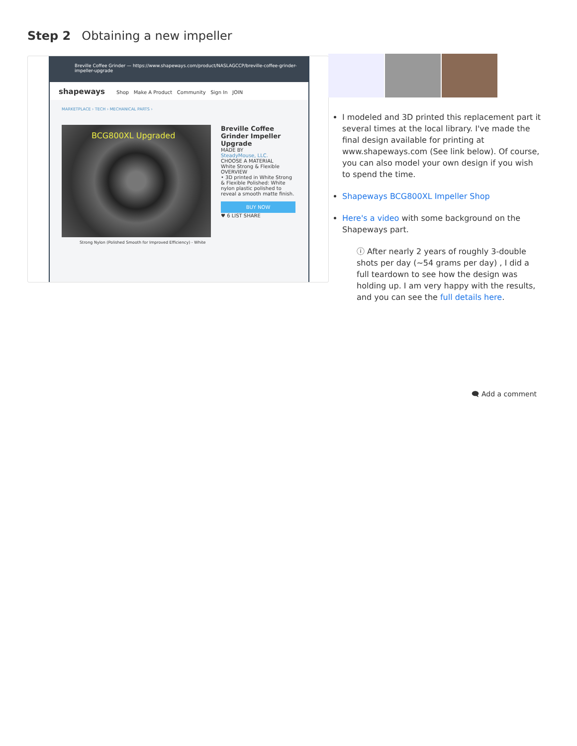Step 2 Obtaining a new impeller
Breville Coffee Grinder — https://www.shapeways.com/product/NASLAGCCP/breville-coffee-grinder-impeller-upgrade
shapeways Shop Make A Product Community Sign In JOIN
MARKETPLACE › TECH › MECHANICAL PARTS ›
BCG800XL Upgraded
Breville Coffee Grinder Impeller Upgrade
MADE BY
SteadyMouse, LLC.
CHOOSE A MATERIAL
White Strong & Flexible
OVERVIEW
• 3D printed in White Strong & Flexible Polished: White nylon plastic polished to reveal a smooth matte finish.
BUY NOW
♥ 6 LIST SHARE
Strong Nylon (Polished Smooth for Improved Efficiency) - White
I modeled and 3D printed this replacement part it several times at the local library. I've made the final design available for printing at www.shapeways.com (See link below). Of course, you can also model your own design if you wish to spend the time.
Shapeways BCG800XL Impeller Shop
Here's a video with some background on the Shapeways part.
ⓘ After nearly 2 years of roughly 3-double shots per day (~54 grams per day) , I did a full teardown to see how the design was holding up. I am very happy with the results, and you can see the full details here.
🗨 Add a comment